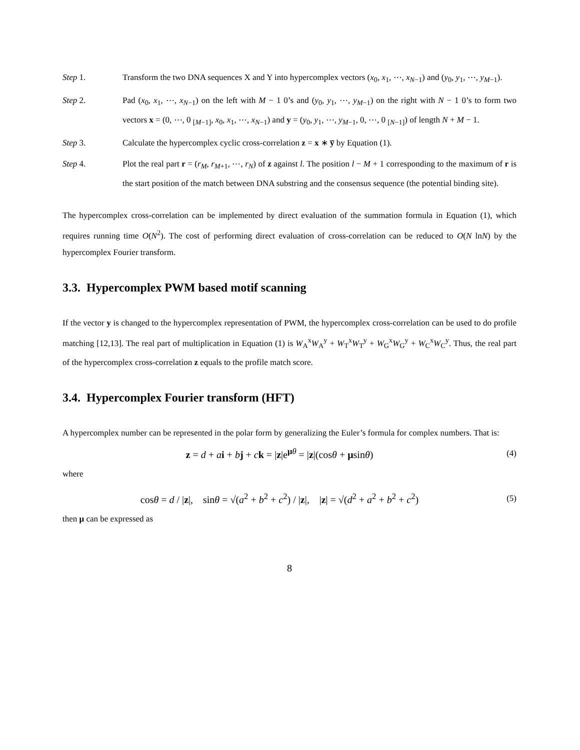Step 1. Transform the two DNA sequences X and Y into hypercomplex vectors (x<sub>0</sub>, x<sub>1</sub>, ⋯, x<sub>N−1</sub>) and (y<sub>0</sub>, y<sub>1</sub>, ⋯, y<sub>M−1</sub>).
Step 2. Pad (x<sub>0</sub>, x<sub>1</sub>, ⋯, x<sub>N−1</sub>) on the left with M − 1 0’s and (y<sub>0</sub>, y<sub>1</sub>, ⋯, y<sub>M−1</sub>) on the right with N − 1 0’s to form two vectors x = (0, ⋯, 0 <sub>[M−1]</sub>, x<sub>0</sub>, x<sub>1</sub>, ⋯, x<sub>N−1</sub>) and y = (y<sub>0</sub>, y<sub>1</sub>, ⋯, y<sub>M−1</sub>, 0, ⋯, 0 <sub>[N−1]</sub>) of length N + M − 1.
Step 3. Calculate the hypercomplex cyclic cross-correlation z = x ∗ y̅ by Equation (1).
Step 4. Plot the real part r = (r<sub>M</sub>, r<sub>M+1</sub>, ⋯, r<sub>N</sub>) of z against l. The position l − M + 1 corresponding to the maximum of r is the start position of the match between DNA substring and the consensus sequence (the potential binding site).
The hypercomplex cross-correlation can be implemented by direct evaluation of the summation formula in Equation (1), which requires running time O(N<sup>2</sup>). The cost of performing direct evaluation of cross-correlation can be reduced to O(N lnN) by the hypercomplex Fourier transform.
3.3. Hypercomplex PWM based motif scanning
If the vector y is changed to the hypercomplex representation of PWM, the hypercomplex cross-correlation can be used to do profile matching [12,13]. The real part of multiplication in Equation (1) is W<sub>A</sub><sup>x</sup>W<sub>A</sub><sup>y</sup> + W<sub>T</sub><sup>x</sup>W<sub>T</sub><sup>y</sup> + W<sub>G</sub><sup>x</sup>W<sub>G</sub><sup>y</sup> + W<sub>C</sub><sup>x</sup>W<sub>C</sub><sup>y</sup>. Thus, the real part of the hypercomplex cross-correlation z equals to the profile match score.
3.4. Hypercomplex Fourier transform (HFT)
A hypercomplex number can be represented in the polar form by generalizing the Euler’s formula for complex numbers. That is:
z = d + ai + bj + ck = |z|e<sup>μθ</sup> = |z|(cosθ + μsinθ)
(4)
where
cosθ = d / |z|, sinθ = √(a<sup>2</sup> + b<sup>2</sup> + c<sup>2</sup>) / |z|, |z| = √(d<sup>2</sup> + a<sup>2</sup> + b<sup>2</sup> + c<sup>2</sup>)
(5)
then μ can be expressed as
8